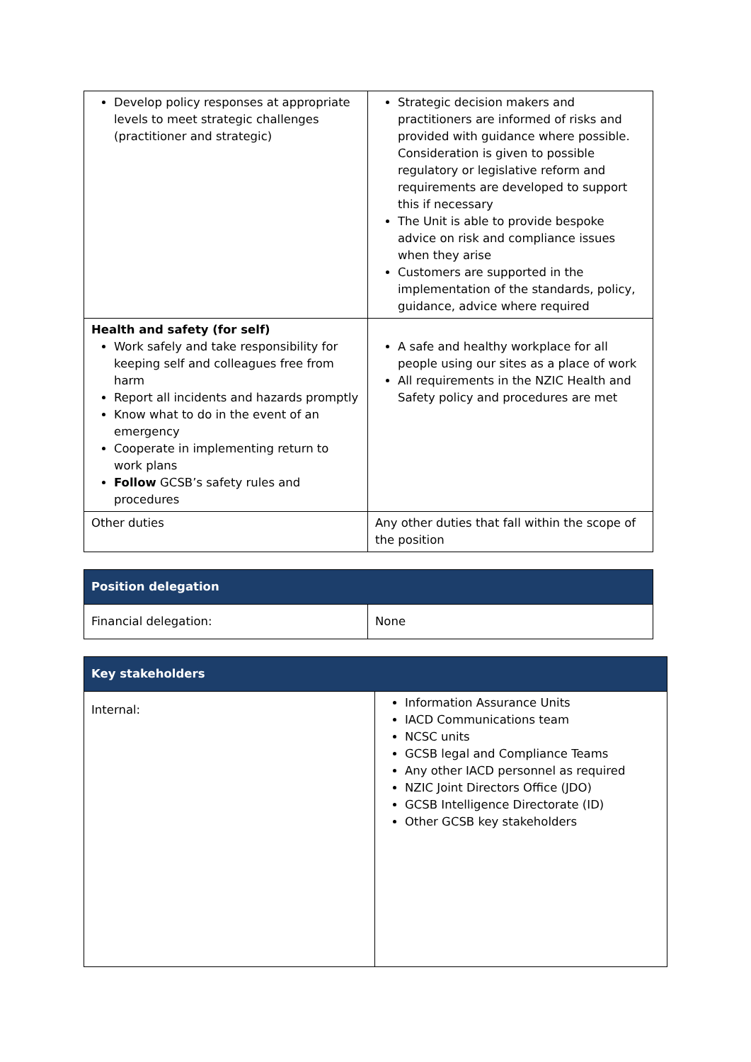| Develop policy responses at appropriate levels to meet strategic challenges (practitioner and strategic) | Strategic decision makers and practitioners are informed of risks and provided with guidance where possible. Consideration is given to possible regulatory or legislative reform and requirements are developed to support this if necessary The Unit is able to provide bespoke advice on risk and compliance issues when they arise Customers are supported in the implementation of the standards, policy, guidance, advice where required |
| Health and safety (for self) Work safely and take responsibility for keeping self and colleagues free from harm Report all incidents and hazards promptly Know what to do in the event of an emergency Cooperate in implementing return to work plans Follow GCSB’s safety rules and procedures | A safe and healthy workplace for all people using our sites as a place of work All requirements in the NZIC Health and Safety policy and procedures are met |
| Other duties | Any other duties that fall within the scope of the position |
| Position delegation | |
| --- | --- |
| Financial delegation: | None |
| Key stakeholders | |
| --- | --- |
| Internal: | Information Assurance Units IACD Communications team NCSC units GCSB legal and Compliance Teams Any other IACD personnel as required NZIC Joint Directors Office (JDO) GCSB Intelligence Directorate (ID) Other GCSB key stakeholders |